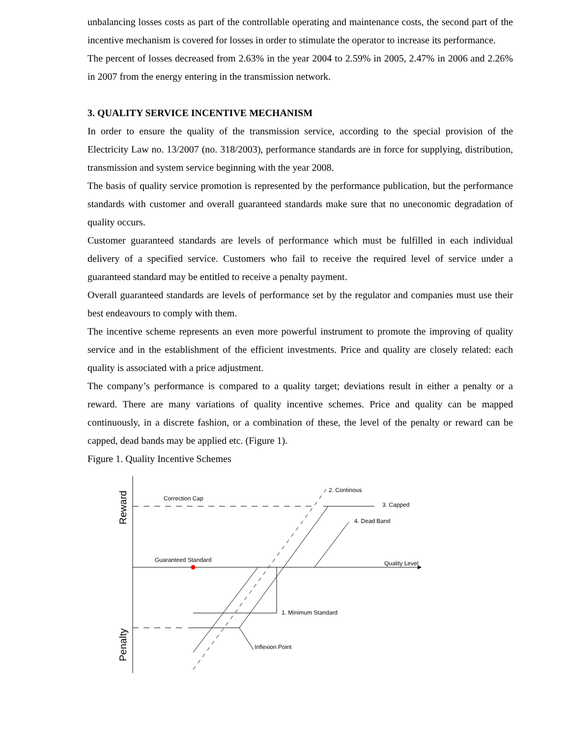unbalancing losses costs as part of the controllable operating and maintenance costs, the second part of the incentive mechanism is covered for losses in order to stimulate the operator to increase its performance.
The percent of losses decreased from 2.63% in the year 2004 to 2.59% in 2005, 2.47% in 2006 and 2.26% in 2007 from the energy entering in the transmission network.
3. QUALITY SERVICE INCENTIVE MECHANISM
In order to ensure the quality of the transmission service, according to the special provision of the Electricity Law no. 13/2007 (no. 318/2003), performance standards are in force for supplying, distribution, transmission and system service beginning with the year 2008.
The basis of quality service promotion is represented by the performance publication, but the performance standards with customer and overall guaranteed standards make sure that no uneconomic degradation of quality occurs.
Customer guaranteed standards are levels of performance which must be fulfilled in each individual delivery of a specified service. Customers who fail to receive the required level of service under a guaranteed standard may be entitled to receive a penalty payment.
Overall guaranteed standards are levels of performance set by the regulator and companies must use their best endeavours to comply with them.
The incentive scheme represents an even more powerful instrument to promote the improving of quality service and in the establishment of the efficient investments. Price and quality are closely related: each quality is associated with a price adjustment.
The company’s performance is compared to a quality target; deviations result in either a penalty or a reward. There are many variations of quality incentive schemes. Price and quality can be mapped continuously, in a discrete fashion, or a combination of these, the level of the penalty or reward can be capped, dead bands may be applied etc. (Figure 1).
Figure 1. Quality Incentive Schemes
Correction Cap
2. Continous
3. Capped
4. Dead Band
Guaranteed Standard
Quality Level
1. Minimum Standard
Inflexion Point
Reward
Penalty